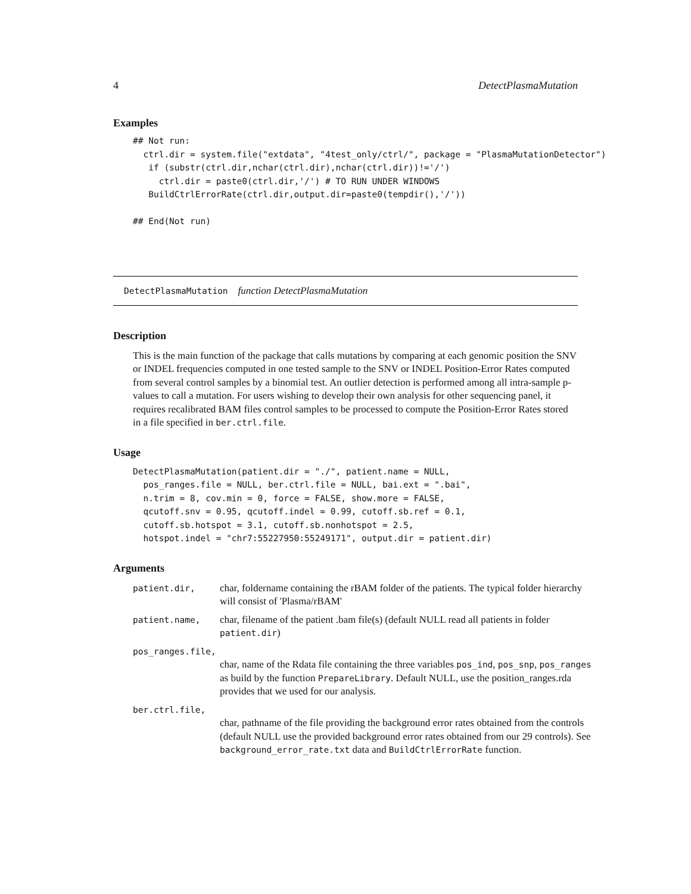4 DetectPlasmaMutation
Examples
## Not run:
  ctrl.dir = system.file("extdata", "4test_only/ctrl/", package = "PlasmaMutationDetector")
   if (substr(ctrl.dir,nchar(ctrl.dir),nchar(ctrl.dir))!='/')
     ctrl.dir = paste0(ctrl.dir,'/') # TO RUN UNDER WINDOWS
   BuildCtrlErrorRate(ctrl.dir,output.dir=paste0(tempdir(),'/'))

## End(Not run)
DetectPlasmaMutation function DetectPlasmaMutation
Description
This is the main function of the package that calls mutations by comparing at each genomic position the SNV or INDEL frequencies computed in one tested sample to the SNV or INDEL Position-Error Rates computed from several control samples by a binomial test. An outlier detection is performed among all intra-sample p-values to call a mutation. For users wishing to develop their own analysis for other sequencing panel, it requires recalibrated BAM files control samples to be processed to compute the Position-Error Rates stored in a file specified in ber.ctrl.file.
Usage
DetectPlasmaMutation(patient.dir = "./", patient.name = NULL,
  pos_ranges.file = NULL, ber.ctrl.file = NULL, bai.ext = ".bai",
  n.trim = 8, cov.min = 0, force = FALSE, show.more = FALSE,
  qcutoff.snv = 0.95, qcutoff.indel = 0.99, cutoff.sb.ref = 0.1,
  cutoff.sb.hotspot = 3.1, cutoff.sb.nonhotspot = 2.5,
  hotspot.indel = "chr7:55227950:55249171", output.dir = patient.dir)
Arguments
| patient.dir, | char, foldername containing the rBAM folder of the patients. The typical folder hierarchy will consist of 'Plasma/rBAM' |
| patient.name, | char, filename of the patient .bam file(s) (default NULL read all patients in folder patient.dir ) |
| pos_ranges.file, | |
| | char, name of the Rdata file containing the three variables pos_ind , pos_snp , pos_ranges as build by the function PrepareLibrary . Default NULL, use the position_ranges.rda provides that we used for our analysis. |
| ber.ctrl.file, | |
| | char, pathname of the file providing the background error rates obtained from the controls (default NULL use the provided background error rates obtained from our 29 controls). See background_error_rate.txt data and BuildCtrlErrorRate function. |